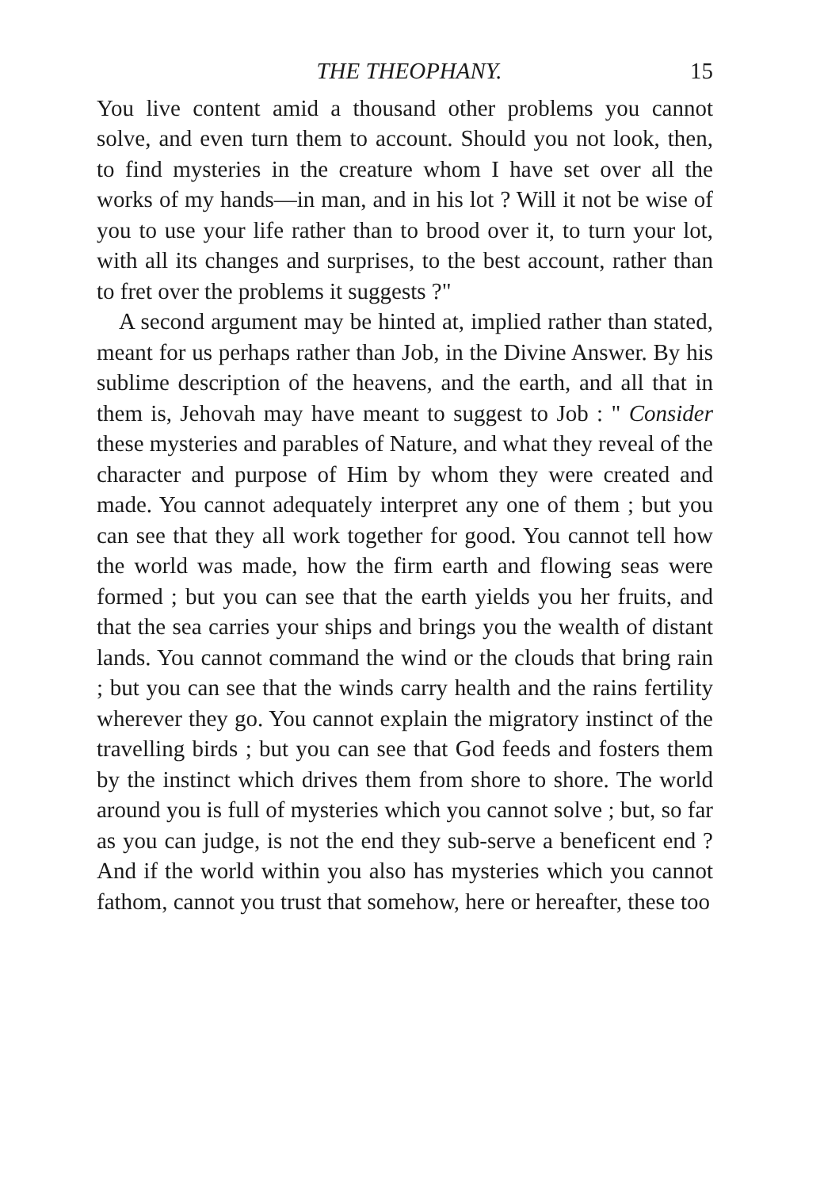THE THEOPHANY. 15
You live content amid a thousand other problems you cannot solve, and even turn them to account. Should you not look, then, to find mysteries in the creature whom I have set over all the works of my hands—in man, and in his lot ? Will it not be wise of you to use your life rather than to brood over it, to turn your lot, with all its changes and surprises, to the best account, rather than to fret over the problems it suggests ?"
A second argument may be hinted at, implied rather than stated, meant for us perhaps rather than Job, in the Divine Answer. By his sublime description of the heavens, and the earth, and all that in them is, Jehovah may have meant to suggest to Job : " Consider these mysteries and parables of Nature, and what they reveal of the character and purpose of Him by whom they were created and made. You cannot adequately interpret any one of them ; but you can see that they all work together for good. You cannot tell how the world was made, how the firm earth and flowing seas were formed ; but you can see that the earth yields you her fruits, and that the sea carries your ships and brings you the wealth of distant lands. You cannot command the wind or the clouds that bring rain ; but you can see that the winds carry health and the rains fertility wherever they go. You cannot explain the migratory instinct of the travelling birds ; but you can see that God feeds and fosters them by the instinct which drives them from shore to shore. The world around you is full of mysteries which you cannot solve ; but, so far as you can judge, is not the end they sub-serve a beneficent end ? And if the world within you also has mysteries which you cannot fathom, cannot you trust that somehow, here or hereafter, these too